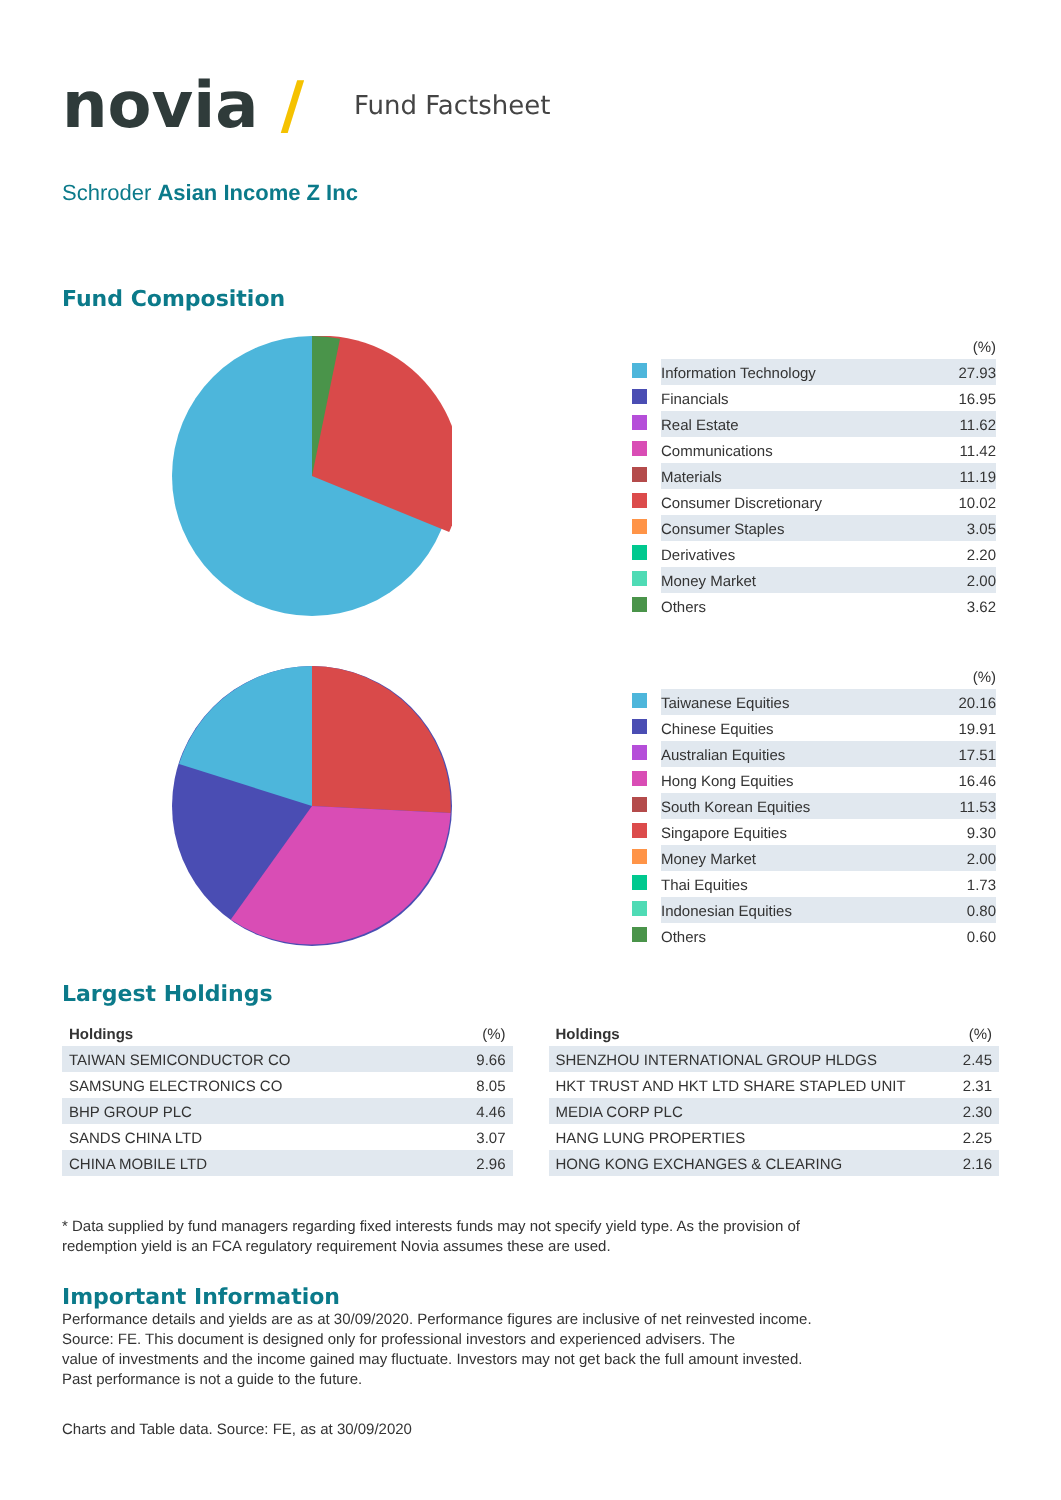novia /
Fund Factsheet
Schroder Asian Income Z Inc
Fund Composition
| | | (%) |
| | Information Technology | 27.93 |
| | Financials | 16.95 |
| | Real Estate | 11.62 |
| | Communications | 11.42 |
| | Materials | 11.19 |
| | Consumer Discretionary | 10.02 |
| | Consumer Staples | 3.05 |
| | Derivatives | 2.20 |
| | Money Market | 2.00 |
| | Others | 3.62 |
| | | (%) |
| | Taiwanese Equities | 20.16 |
| | Chinese Equities | 19.91 |
| | Australian Equities | 17.51 |
| | Hong Kong Equities | 16.46 |
| | South Korean Equities | 11.53 |
| | Singapore Equities | 9.30 |
| | Money Market | 2.00 |
| | Thai Equities | 1.73 |
| | Indonesian Equities | 0.80 |
| | Others | 0.60 |
Largest Holdings
| Holdings | (%) |
| --- | --- |
| TAIWAN SEMICONDUCTOR CO | 9.66 |
| SAMSUNG ELECTRONICS CO | 8.05 |
| BHP GROUP PLC | 4.46 |
| SANDS CHINA LTD | 3.07 |
| CHINA MOBILE LTD | 2.96 |
| Holdings | (%) |
| --- | --- |
| SHENZHOU INTERNATIONAL GROUP HLDGS | 2.45 |
| HKT TRUST AND HKT LTD SHARE STAPLED UNIT | 2.31 |
| MEDIA CORP PLC | 2.30 |
| HANG LUNG PROPERTIES | 2.25 |
| HONG KONG EXCHANGES & CLEARING | 2.16 |
* Data supplied by fund managers regarding fixed interests funds may not specify yield type. As the provision of
redemption yield is an FCA regulatory requirement Novia assumes these are used.
Important Information
Performance details and yields are as at 30/09/2020. Performance figures are inclusive of net reinvested income.
Source: FE. This document is designed only for professional investors and experienced advisers. The
value of investments and the income gained may fluctuate. Investors may not get back the full amount invested.
Past performance is not a guide to the future.
Charts and Table data. Source: FE, as at 30/09/2020